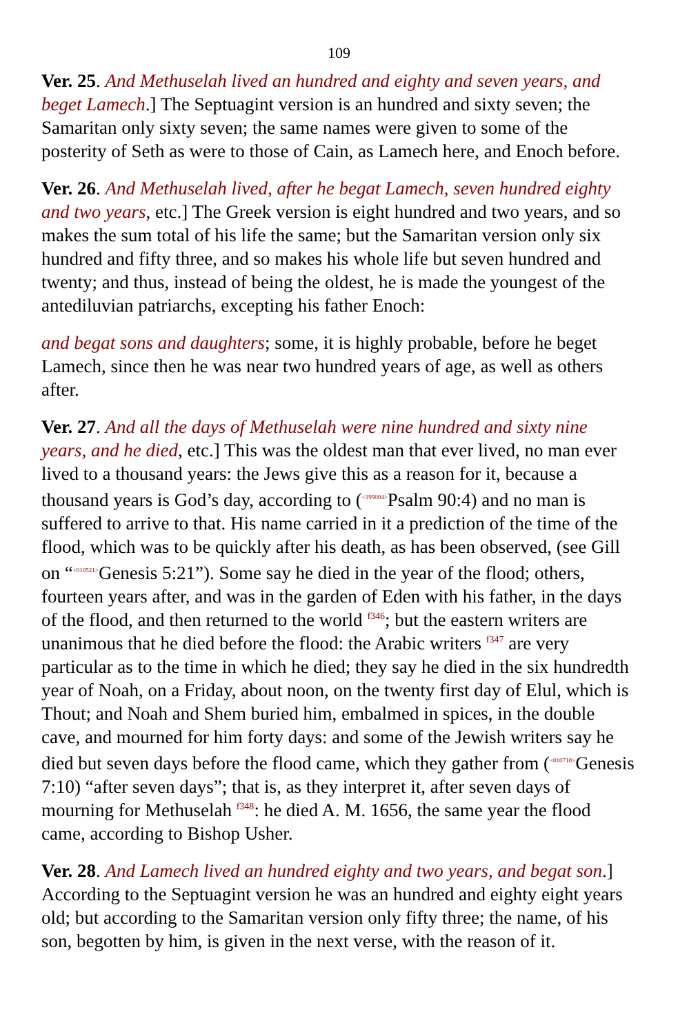109
Ver. 25. And Methuselah lived an hundred and eighty and seven years, and beget Lamech.] The Septuagint version is an hundred and sixty seven; the Samaritan only sixty seven; the same names were given to some of the posterity of Seth as were to those of Cain, as Lamech here, and Enoch before.
Ver. 26. And Methuselah lived, after he begat Lamech, seven hundred eighty and two years, etc.] The Greek version is eight hundred and two years, and so makes the sum total of his life the same; but the Samaritan version only six hundred and fifty three, and so makes his whole life but seven hundred and twenty; and thus, instead of being the oldest, he is made the youngest of the antediluvian patriarchs, excepting his father Enoch:
and begat sons and daughters; some, it is highly probable, before he beget Lamech, since then he was near two hundred years of age, as well as others after.
Ver. 27. And all the days of Methuselah were nine hundred and sixty nine years, and he died, etc.] This was the oldest man that ever lived, no man ever lived to a thousand years: the Jews give this as a reason for it, because a thousand years is God’s day, according to (<199004>Psalm 90:4) and no man is suffered to arrive to that. His name carried in it a prediction of the time of the flood, which was to be quickly after his death, as has been observed, (see Gill on “<010521>Genesis 5:21”). Some say he died in the year of the flood; others, fourteen years after, and was in the garden of Eden with his father, in the days of the flood, and then returned to the world <sup>f346</sup>; but the eastern writers are unanimous that he died before the flood: the Arabic writers <sup>f347</sup> are very particular as to the time in which he died; they say he died in the six hundredth year of Noah, on a Friday, about noon, on the twenty first day of Elul, which is Thout; and Noah and Shem buried him, embalmed in spices, in the double cave, and mourned for him forty days: and some of the Jewish writers say he died but seven days before the flood came, which they gather from (<010710>Genesis 7:10) “after seven days”; that is, as they interpret it, after seven days of mourning for Methuselah <sup>f348</sup>: he died A. M. 1656, the same year the flood came, according to Bishop Usher.
Ver. 28. And Lamech lived an hundred eighty and two years, and begat son.] According to the Septuagint version he was an hundred and eighty eight years old; but according to the Samaritan version only fifty three; the name, of his son, begotten by him, is given in the next verse, with the reason of it.